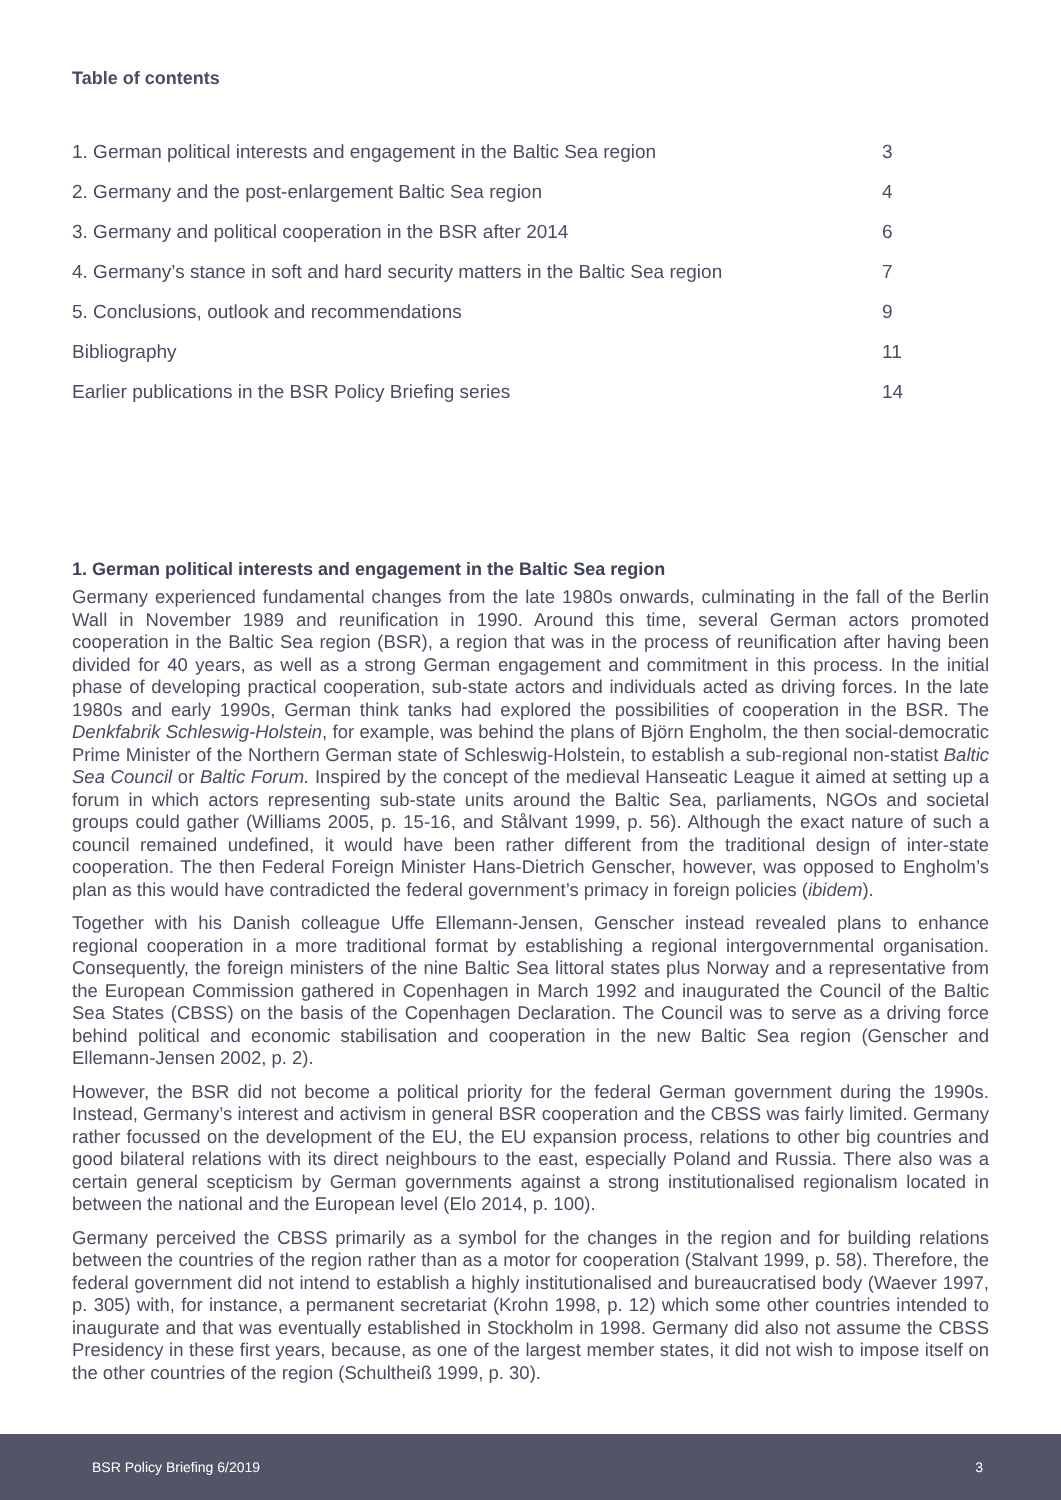Table of contents
| 1. German political interests and engagement in the Baltic Sea region | 3 |
| 2. Germany and the post-enlargement Baltic Sea region | 4 |
| 3. Germany and political cooperation in the BSR after 2014 | 6 |
| 4. Germany’s stance in soft and hard security matters in the Baltic Sea region | 7 |
| 5. Conclusions, outlook and recommendations | 9 |
| Bibliography | 11 |
| Earlier publications in the BSR Policy Briefing series | 14 |
1. German political interests and engagement in the Baltic Sea region
Germany experienced fundamental changes from the late 1980s onwards, culminating in the fall of the Berlin Wall in November 1989 and reunification in 1990. Around this time, several German actors promoted cooperation in the Baltic Sea region (BSR), a region that was in the process of reunification after having been divided for 40 years, as well as a strong German engagement and commitment in this process. In the initial phase of developing practical cooperation, sub-state actors and individuals acted as driving forces. In the late 1980s and early 1990s, German think tanks had explored the possibilities of cooperation in the BSR. The Denkfabrik Schleswig-Holstein, for example, was behind the plans of Björn Engholm, the then social-democratic Prime Minister of the Northern German state of Schleswig-Holstein, to establish a sub-regional non-statist Baltic Sea Council or Baltic Forum. Inspired by the concept of the medieval Hanseatic League it aimed at setting up a forum in which actors representing sub-state units around the Baltic Sea, parliaments, NGOs and societal groups could gather (Williams 2005, p. 15-16, and Stålvant 1999, p. 56). Although the exact nature of such a council remained undefined, it would have been rather different from the traditional design of inter-state cooperation. The then Federal Foreign Minister Hans-Dietrich Genscher, however, was opposed to Engholm’s plan as this would have contradicted the federal government’s primacy in foreign policies (ibidem).
Together with his Danish colleague Uffe Ellemann-Jensen, Genscher instead revealed plans to enhance regional cooperation in a more traditional format by establishing a regional intergovernmental organisation. Consequently, the foreign ministers of the nine Baltic Sea littoral states plus Norway and a representative from the European Commission gathered in Copenhagen in March 1992 and inaugurated the Council of the Baltic Sea States (CBSS) on the basis of the Copenhagen Declaration. The Council was to serve as a driving force behind political and economic stabilisation and cooperation in the new Baltic Sea region (Genscher and Ellemann-Jensen 2002, p. 2).
However, the BSR did not become a political priority for the federal German government during the 1990s. Instead, Germany’s interest and activism in general BSR cooperation and the CBSS was fairly limited. Germany rather focussed on the development of the EU, the EU expansion process, relations to other big countries and good bilateral relations with its direct neighbours to the east, especially Poland and Russia. There also was a certain general scepticism by German governments against a strong institutionalised regionalism located in between the national and the European level (Elo 2014, p. 100).
Germany perceived the CBSS primarily as a symbol for the changes in the region and for building relations between the countries of the region rather than as a motor for cooperation (Stalvant 1999, p. 58). Therefore, the federal government did not intend to establish a highly institutionalised and bureaucratised body (Waever 1997, p. 305) with, for instance, a permanent secretariat (Krohn 1998, p. 12) which some other countries intended to inaugurate and that was eventually established in Stockholm in 1998. Germany did also not assume the CBSS Presidency in these first years, because, as one of the largest member states, it did not wish to impose itself on the other countries of the region (Schultheiß 1999, p. 30).
BSR Policy Briefing 6/2019 3